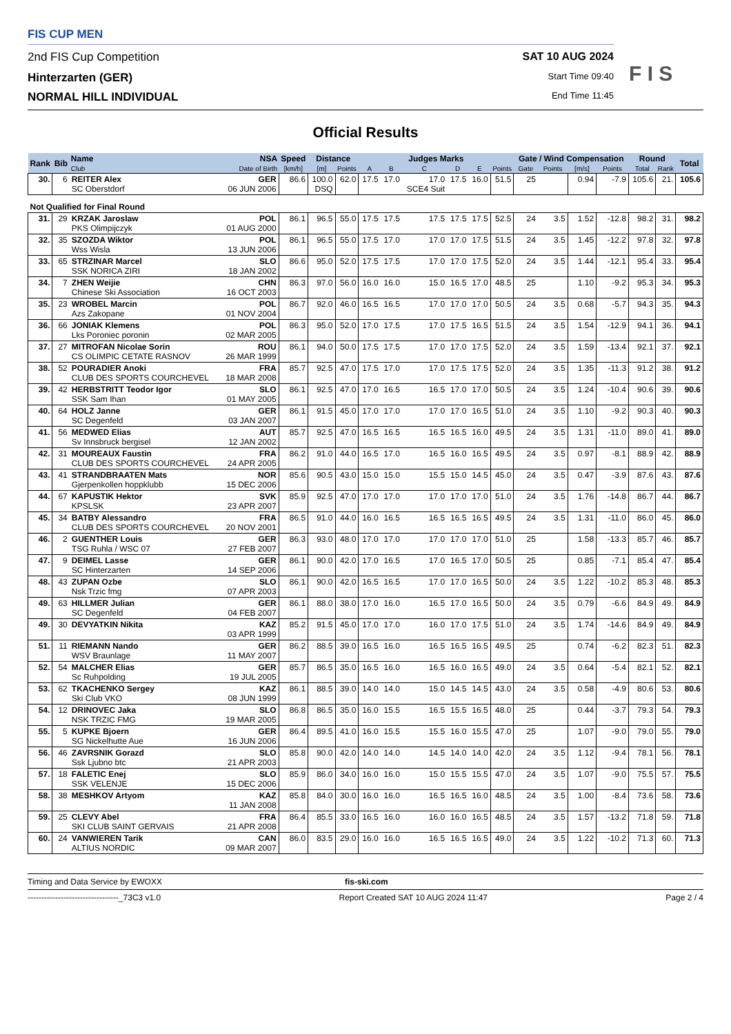F I S
FIS CUP MEN
2nd FIS Cup Competition SAT 10 AUG 2024
Hinterzarten (GER)
Start Time 09:40
NORMAL HILL INDIVIDUAL
End Time 11:45
Official Results
| Rank | Bib | Name | NSA | Speed | Distance | | Judges Marks | | | | | | Gate / Wind Compensation | | | | Round | | Total |
| --- | --- | --- | --- | --- | --- | --- | --- | --- | --- | --- | --- | --- | --- | --- | --- | --- | --- | --- | --- |
| | | Club | Date of Birth | [km/h] | [m] | Points | A | B | C | D | E | Points | Gate | Points | [m/s] | Points | Total | Rank | |
| 30. | 6 | REITER Alex SC Oberstdorf | GER 06 JUN 2006 | 86.6 | 100.0 DSQ | 62.0 | 17.5 | 17.0 | 17.0 SCE4 Suit | 17.5 | 16.0 | 51.5 | 25 | | 0.94 | -7.9 | 105.6 | 21. | 105.6 |
| Not Qualified for Final Round | | | | | | | | | | | | | | | | | | | |
| 31. | 29 | KRZAK Jaroslaw PKS Olimpijczyk | POL 01 AUG 2000 | 86.1 | 96.5 | 55.0 | 17.5 | 17.5 | 17.5 | 17.5 | 17.5 | 52.5 | 24 | 3.5 | 1.52 | -12.8 | 98.2 | 31. | 98.2 |
| 32. | 35 | SZOZDA Wiktor Wss Wisla | POL 13 JUN 2006 | 86.1 | 96.5 | 55.0 | 17.5 | 17.0 | 17.0 | 17.0 | 17.5 | 51.5 | 24 | 3.5 | 1.45 | -12.2 | 97.8 | 32. | 97.8 |
| 33. | 65 | STRZINAR Marcel SSK NORICA ZIRI | SLO 18 JAN 2002 | 86.6 | 95.0 | 52.0 | 17.5 | 17.5 | 17.0 | 17.0 | 17.5 | 52.0 | 24 | 3.5 | 1.44 | -12.1 | 95.4 | 33. | 95.4 |
| 34. | 7 | ZHEN Weijie Chinese Ski Association | CHN 16 OCT 2003 | 86.3 | 97.0 | 56.0 | 16.0 | 16.0 | 15.0 | 16.5 | 17.0 | 48.5 | 25 | | 1.10 | -9.2 | 95.3 | 34. | 95.3 |
| 35. | 23 | WROBEL Marcin Azs Zakopane | POL 01 NOV 2004 | 86.7 | 92.0 | 46.0 | 16.5 | 16.5 | 17.0 | 17.0 | 17.0 | 50.5 | 24 | 3.5 | 0.68 | -5.7 | 94.3 | 35. | 94.3 |
| 36. | 66 | JONIAK Klemens Lks Poroniec poronin | POL 02 MAR 2005 | 86.3 | 95.0 | 52.0 | 17.0 | 17.5 | 17.0 | 17.5 | 16.5 | 51.5 | 24 | 3.5 | 1.54 | -12.9 | 94.1 | 36. | 94.1 |
| 37. | 27 | MITROFAN Nicolae Sorin CS OLIMPIC CETATE RASNOV | ROU 26 MAR 1999 | 86.1 | 94.0 | 50.0 | 17.5 | 17.5 | 17.0 | 17.0 | 17.5 | 52.0 | 24 | 3.5 | 1.59 | -13.4 | 92.1 | 37. | 92.1 |
| 38. | 52 | POURADIER Anoki CLUB DES SPORTS COURCHEVEL | FRA 18 MAR 2008 | 85.7 | 92.5 | 47.0 | 17.5 | 17.0 | 17.0 | 17.5 | 17.5 | 52.0 | 24 | 3.5 | 1.35 | -11.3 | 91.2 | 38. | 91.2 |
| 39. | 42 | HERBSTRITT Teodor Igor SSK Sam Ihan | SLO 01 MAY 2005 | 86.1 | 92.5 | 47.0 | 17.0 | 16.5 | 16.5 | 17.0 | 17.0 | 50.5 | 24 | 3.5 | 1.24 | -10.4 | 90.6 | 39. | 90.6 |
| 40. | 64 | HOLZ Janne SC Degenfeld | GER 03 JAN 2007 | 86.1 | 91.5 | 45.0 | 17.0 | 17.0 | 17.0 | 17.0 | 16.5 | 51.0 | 24 | 3.5 | 1.10 | -9.2 | 90.3 | 40. | 90.3 |
| 41. | 56 | MEDWED Elias Sv Innsbruck bergisel | AUT 12 JAN 2002 | 85.7 | 92.5 | 47.0 | 16.5 | 16.5 | 16.5 | 16.5 | 16.0 | 49.5 | 24 | 3.5 | 1.31 | -11.0 | 89.0 | 41. | 89.0 |
| 42. | 31 | MOUREAUX Faustin CLUB DES SPORTS COURCHEVEL | FRA 24 APR 2005 | 86.2 | 91.0 | 44.0 | 16.5 | 17.0 | 16.5 | 16.0 | 16.5 | 49.5 | 24 | 3.5 | 0.97 | -8.1 | 88.9 | 42. | 88.9 |
| 43. | 41 | STRANDBRAATEN Mats Gjerpenkollen hoppklubb | NOR 15 DEC 2006 | 85.6 | 90.5 | 43.0 | 15.0 | 15.0 | 15.5 | 15.0 | 14.5 | 45.0 | 24 | 3.5 | 0.47 | -3.9 | 87.6 | 43. | 87.6 |
| 44. | 67 | KAPUSTIK Hektor KPSLSK | SVK 23 APR 2007 | 85.9 | 92.5 | 47.0 | 17.0 | 17.0 | 17.0 | 17.0 | 17.0 | 51.0 | 24 | 3.5 | 1.76 | -14.8 | 86.7 | 44. | 86.7 |
| 45. | 34 | BATBY Alessandro CLUB DES SPORTS COURCHEVEL | FRA 20 NOV 2001 | 86.5 | 91.0 | 44.0 | 16.0 | 16.5 | 16.5 | 16.5 | 16.5 | 49.5 | 24 | 3.5 | 1.31 | -11.0 | 86.0 | 45. | 86.0 |
| 46. | 2 | GUENTHER Louis TSG Ruhla / WSC 07 | GER 27 FEB 2007 | 86.3 | 93.0 | 48.0 | 17.0 | 17.0 | 17.0 | 17.0 | 17.0 | 51.0 | 25 | | 1.58 | -13.3 | 85.7 | 46. | 85.7 |
| 47. | 9 | DEIMEL Lasse SC Hinterzarten | GER 14 SEP 2006 | 86.1 | 90.0 | 42.0 | 17.0 | 16.5 | 17.0 | 16.5 | 17.0 | 50.5 | 25 | | 0.85 | -7.1 | 85.4 | 47. | 85.4 |
| 48. | 43 | ZUPAN Ozbe Nsk Trzic fmg | SLO 07 APR 2003 | 86.1 | 90.0 | 42.0 | 16.5 | 16.5 | 17.0 | 17.0 | 16.5 | 50.0 | 24 | 3.5 | 1.22 | -10.2 | 85.3 | 48. | 85.3 |
| 49. | 63 | HILLMER Julian SC Degenfeld | GER 04 FEB 2007 | 86.1 | 88.0 | 38.0 | 17.0 | 16.0 | 16.5 | 17.0 | 16.5 | 50.0 | 24 | 3.5 | 0.79 | -6.6 | 84.9 | 49. | 84.9 |
| 49. | 30 | DEVYATKIN Nikita | KAZ 03 APR 1999 | 85.2 | 91.5 | 45.0 | 17.0 | 17.0 | 16.0 | 17.0 | 17.5 | 51.0 | 24 | 3.5 | 1.74 | -14.6 | 84.9 | 49. | 84.9 |
| 51. | 11 | RIEMANN Nando WSV Braunlage | GER 11 MAY 2007 | 86.2 | 88.5 | 39.0 | 16.5 | 16.0 | 16.5 | 16.5 | 16.5 | 49.5 | 25 | | 0.74 | -6.2 | 82.3 | 51. | 82.3 |
| 52. | 54 | MALCHER Elias Sc Ruhpolding | GER 19 JUL 2005 | 85.7 | 86.5 | 35.0 | 16.5 | 16.0 | 16.5 | 16.0 | 16.5 | 49.0 | 24 | 3.5 | 0.64 | -5.4 | 82.1 | 52. | 82.1 |
| 53. | 62 | TKACHENKO Sergey Ski Club VKO | KAZ 08 JUN 1999 | 86.1 | 88.5 | 39.0 | 14.0 | 14.0 | 15.0 | 14.5 | 14.5 | 43.0 | 24 | 3.5 | 0.58 | -4.9 | 80.6 | 53. | 80.6 |
| 54. | 12 | DRINOVEC Jaka NSK TRZIC FMG | SLO 19 MAR 2005 | 86.8 | 86.5 | 35.0 | 16.0 | 15.5 | 16.5 | 15.5 | 16.5 | 48.0 | 25 | | 0.44 | -3.7 | 79.3 | 54. | 79.3 |
| 55. | 5 | KUPKE Bjoern SG Nickelhutte Aue | GER 16 JUN 2006 | 86.4 | 89.5 | 41.0 | 16.0 | 15.5 | 15.5 | 16.0 | 15.5 | 47.0 | 25 | | 1.07 | -9.0 | 79.0 | 55. | 79.0 |
| 56. | 46 | ZAVRSNIK Gorazd Ssk Ljubno btc | SLO 21 APR 2003 | 85.8 | 90.0 | 42.0 | 14.0 | 14.0 | 14.5 | 14.0 | 14.0 | 42.0 | 24 | 3.5 | 1.12 | -9.4 | 78.1 | 56. | 78.1 |
| 57. | 18 | FALETIC Enej SSK VELENJE | SLO 15 DEC 2006 | 85.9 | 86.0 | 34.0 | 16.0 | 16.0 | 15.0 | 15.5 | 15.5 | 47.0 | 24 | 3.5 | 1.07 | -9.0 | 75.5 | 57. | 75.5 |
| 58. | 38 | MESHKOV Artyom | KAZ 11 JAN 2008 | 85.8 | 84.0 | 30.0 | 16.0 | 16.0 | 16.5 | 16.5 | 16.0 | 48.5 | 24 | 3.5 | 1.00 | -8.4 | 73.6 | 58. | 73.6 |
| 59. | 25 | CLEVY Abel SKI CLUB SAINT GERVAIS | FRA 21 APR 2008 | 86.4 | 85.5 | 33.0 | 16.5 | 16.0 | 16.0 | 16.0 | 16.5 | 48.5 | 24 | 3.5 | 1.57 | -13.2 | 71.8 | 59. | 71.8 |
| 60. | 24 | VANWIEREN Tarik ALTIUS NORDIC | CAN 09 MAR 2007 | 86.0 | 83.5 | 29.0 | 16.0 | 16.0 | 16.5 | 16.5 | 16.5 | 49.0 | 24 | 3.5 | 1.22 | -10.2 | 71.3 | 60. | 71.3 |
Timing and Data Service by EWOXX fis-ski.com
---------------------------------_73C3 v1.0 Report Created SAT 10 AUG 2024 11:47 Page 2 / 4